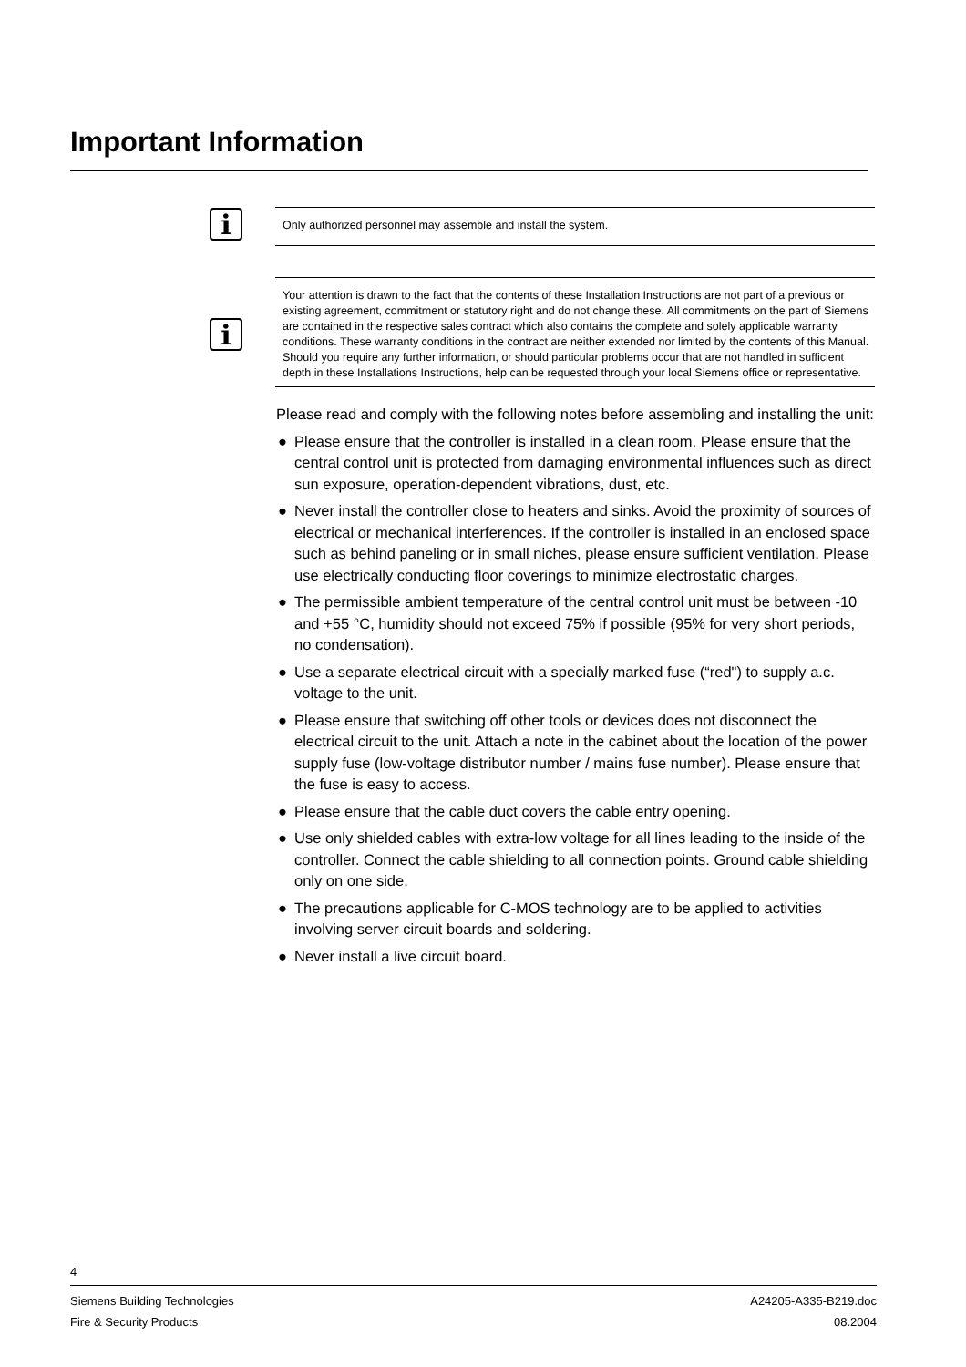Important Information
i
Only authorized personnel may assemble and install the system.
i
Your attention is drawn to the fact that the contents of these Installation Instructions are not part of a previous or existing agreement, commitment or statutory right and do not change these. All commitments on the part of Siemens are contained in the respective sales contract which also contains the complete and solely applicable warranty conditions. These warranty conditions in the contract are neither extended nor limited by the contents of this Manual. Should you require any further information, or should particular problems occur that are not handled in sufficient depth in these Installations Instructions, help can be requested through your local Siemens office or representative.
Please read and comply with the following notes before assembling and installing the unit:
● Please ensure that the controller is installed in a clean room. Please ensure that the central control unit is protected from damaging environmental influences such as direct sun exposure, operation-dependent vibrations, dust, etc.
● Never install the controller close to heaters and sinks. Avoid the proximity of sources of electrical or mechanical interferences. If the controller is installed in an enclosed space such as behind paneling or in small niches, please ensure sufficient ventilation. Please use electrically conducting floor coverings to minimize electrostatic charges.
● The permissible ambient temperature of the central control unit must be between -10 and +55 °C, humidity should not exceed 75% if possible (95% for very short periods, no condensation).
● Use a separate electrical circuit with a specially marked fuse (“red") to supply a.c. voltage to the unit.
● Please ensure that switching off other tools or devices does not disconnect the electrical circuit to the unit. Attach a note in the cabinet about the location of the power supply fuse (low-voltage distributor number / mains fuse number). Please ensure that the fuse is easy to access.
● Please ensure that the cable duct covers the cable entry opening.
● Use only shielded cables with extra-low voltage for all lines leading to the inside of the controller. Connect the cable shielding to all connection points. Ground cable shielding only on one side.
● The precautions applicable for C-MOS technology are to be applied to activities involving server circuit boards and soldering.
● Never install a live circuit board.
4
Siemens Building Technologies
Fire & Security Products
A24205-A335-B219.doc
08.2004